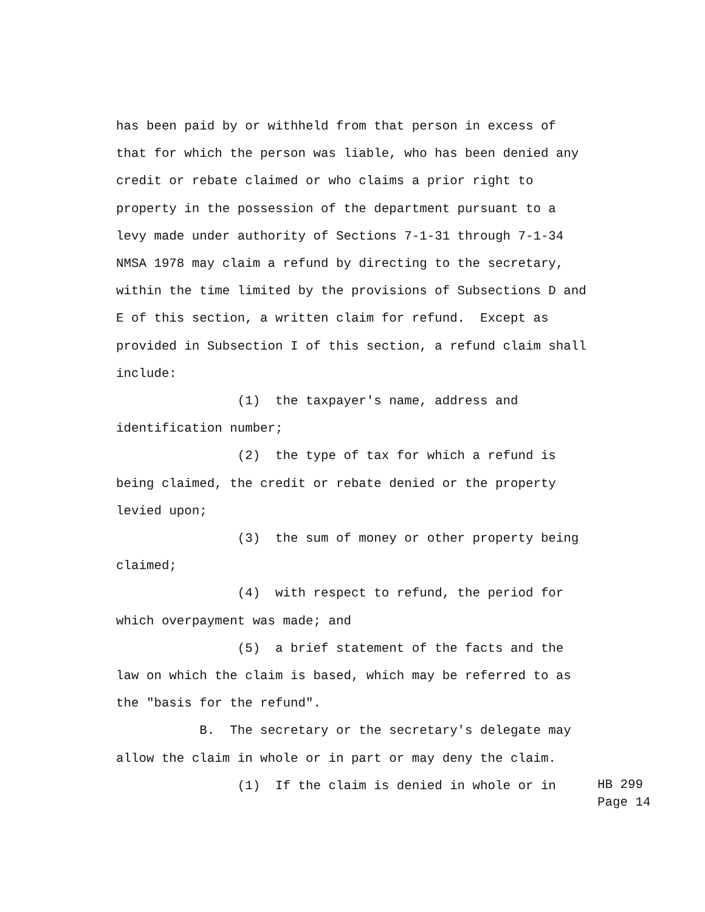has been paid by or withheld from that person in excess of
that for which the person was liable, who has been denied any
credit or rebate claimed or who claims a prior right to
property in the possession of the department pursuant to a
levy made under authority of Sections 7-1-31 through 7-1-34
NMSA 1978 may claim a refund by directing to the secretary,
within the time limited by the provisions of Subsections D and
E of this section, a written claim for refund. Except as
provided in Subsection I of this section, a refund claim shall
include:
(1) the taxpayer's name, address and
identification number;
(2) the type of tax for which a refund is
being claimed, the credit or rebate denied or the property
levied upon;
(3) the sum of money or other property being
claimed;
(4) with respect to refund, the period for
which overpayment was made; and
(5) a brief statement of the facts and the
law on which the claim is based, which may be referred to as
the "basis for the refund".
B. The secretary or the secretary's delegate may
allow the claim in whole or in part or may deny the claim.
(1) If the claim is denied in whole or in
HB 299
Page 14